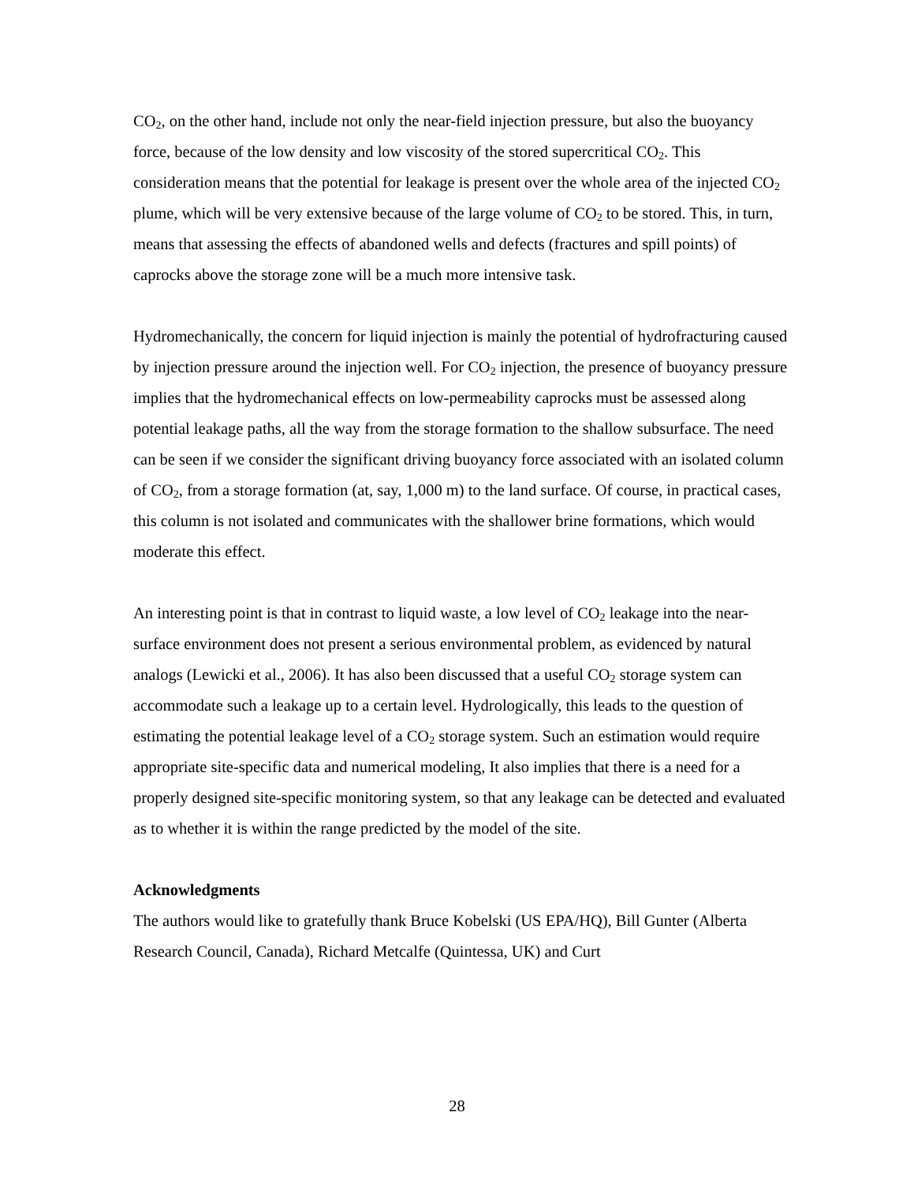CO<sub>2</sub>, on the other hand, include not only the near-field injection pressure, but also the buoyancy force, because of the low density and low viscosity of the stored supercritical CO<sub>2</sub>. This consideration means that the potential for leakage is present over the whole area of the injected CO<sub>2</sub> plume, which will be very extensive because of the large volume of CO<sub>2</sub> to be stored. This, in turn, means that assessing the effects of abandoned wells and defects (fractures and spill points) of caprocks above the storage zone will be a much more intensive task.
Hydromechanically, the concern for liquid injection is mainly the potential of hydrofracturing caused by injection pressure around the injection well. For CO<sub>2</sub> injection, the presence of buoyancy pressure implies that the hydromechanical effects on low-permeability caprocks must be assessed along potential leakage paths, all the way from the storage formation to the shallow subsurface. The need can be seen if we consider the significant driving buoyancy force associated with an isolated column of CO<sub>2</sub>, from a storage formation (at, say, 1,000 m) to the land surface. Of course, in practical cases, this column is not isolated and communicates with the shallower brine formations, which would moderate this effect.
An interesting point is that in contrast to liquid waste, a low level of CO<sub>2</sub> leakage into the near-surface environment does not present a serious environmental problem, as evidenced by natural analogs (Lewicki et al., 2006). It has also been discussed that a useful CO<sub>2</sub> storage system can accommodate such a leakage up to a certain level. Hydrologically, this leads to the question of estimating the potential leakage level of a CO<sub>2</sub> storage system. Such an estimation would require appropriate site-specific data and numerical modeling, It also implies that there is a need for a properly designed site-specific monitoring system, so that any leakage can be detected and evaluated as to whether it is within the range predicted by the model of the site.
Acknowledgments
The authors would like to gratefully thank Bruce Kobelski (US EPA/HQ), Bill Gunter (Alberta Research Council, Canada), Richard Metcalfe (Quintessa, UK) and Curt
28